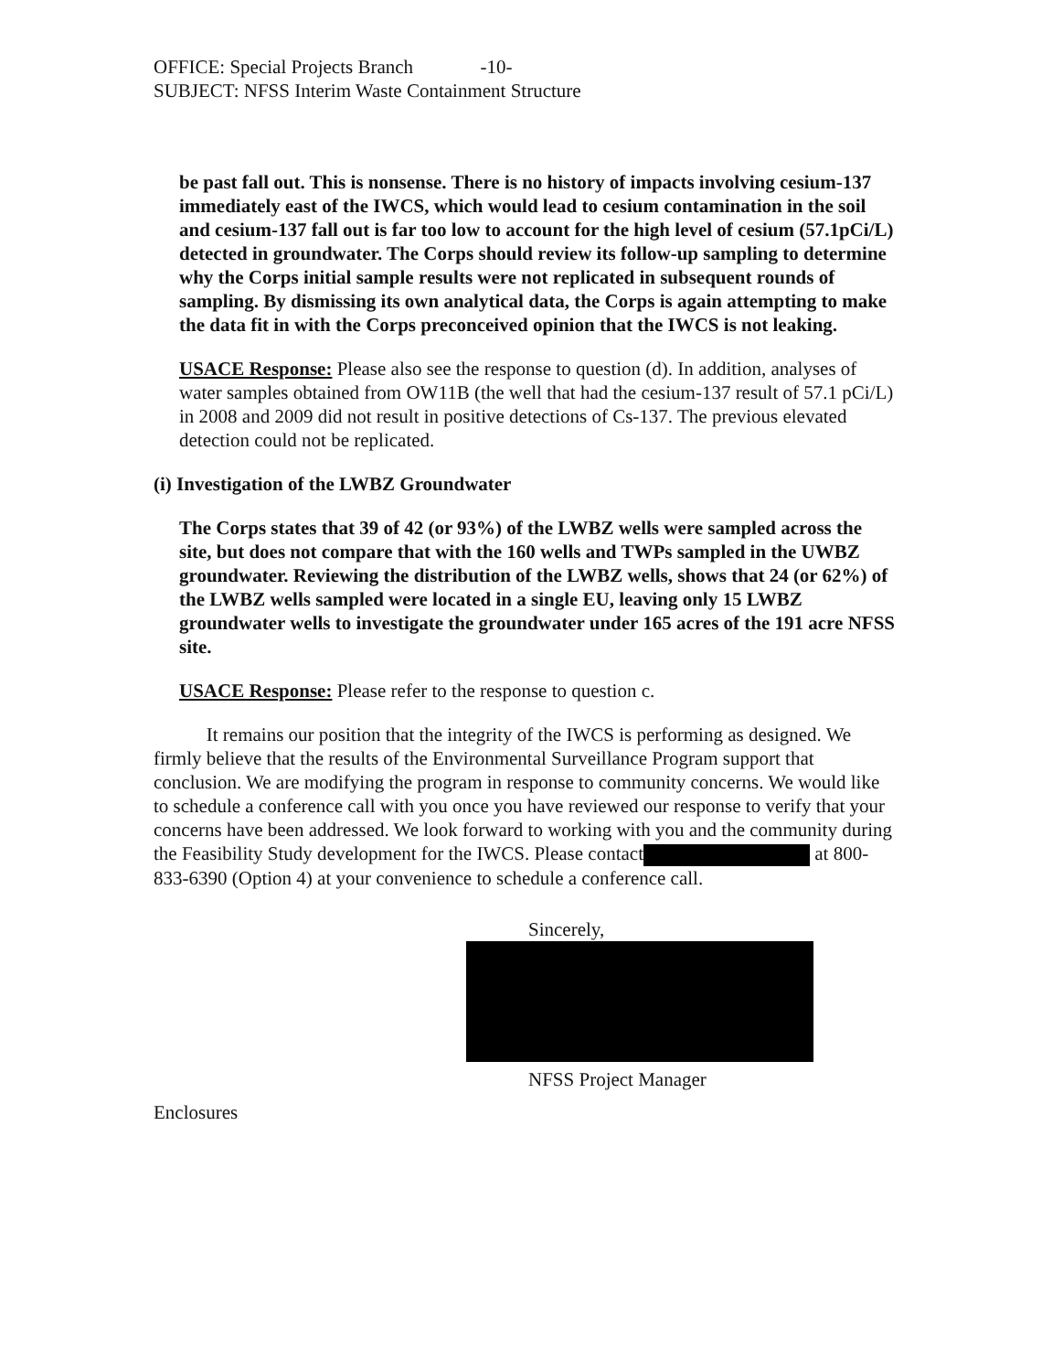OFFICE: Special Projects Branch -10-
SUBJECT: NFSS Interim Waste Containment Structure
be past fall out. This is nonsense. There is no history of impacts involving cesium-137 immediately east of the IWCS, which would lead to cesium contamination in the soil and cesium-137 fall out is far too low to account for the high level of cesium (57.1pCi/L) detected in groundwater. The Corps should review its follow-up sampling to determine why the Corps initial sample results were not replicated in subsequent rounds of sampling. By dismissing its own analytical data, the Corps is again attempting to make the data fit in with the Corps preconceived opinion that the IWCS is not leaking.
USACE Response: Please also see the response to question (d). In addition, analyses of water samples obtained from OW11B (the well that had the cesium-137 result of 57.1 pCi/L) in 2008 and 2009 did not result in positive detections of Cs-137. The previous elevated detection could not be replicated.
(i) Investigation of the LWBZ Groundwater
The Corps states that 39 of 42 (or 93%) of the LWBZ wells were sampled across the site, but does not compare that with the 160 wells and TWPs sampled in the UWBZ groundwater. Reviewing the distribution of the LWBZ wells, shows that 24 (or 62%) of the LWBZ wells sampled were located in a single EU, leaving only 15 LWBZ groundwater wells to investigate the groundwater under 165 acres of the 191 acre NFSS site.
USACE Response: Please refer to the response to question c.
It remains our position that the integrity of the IWCS is performing as designed. We firmly believe that the results of the Environmental Surveillance Program support that conclusion. We are modifying the program in response to community concerns. We would like to schedule a conference call with you once you have reviewed our response to verify that your concerns have been addressed. We look forward to working with you and the community during the Feasibility Study development for the IWCS. Please contact at 800-833-6390 (Option 4) at your convenience to schedule a conference call.
Sincerely,
NFSS Project Manager
Enclosures